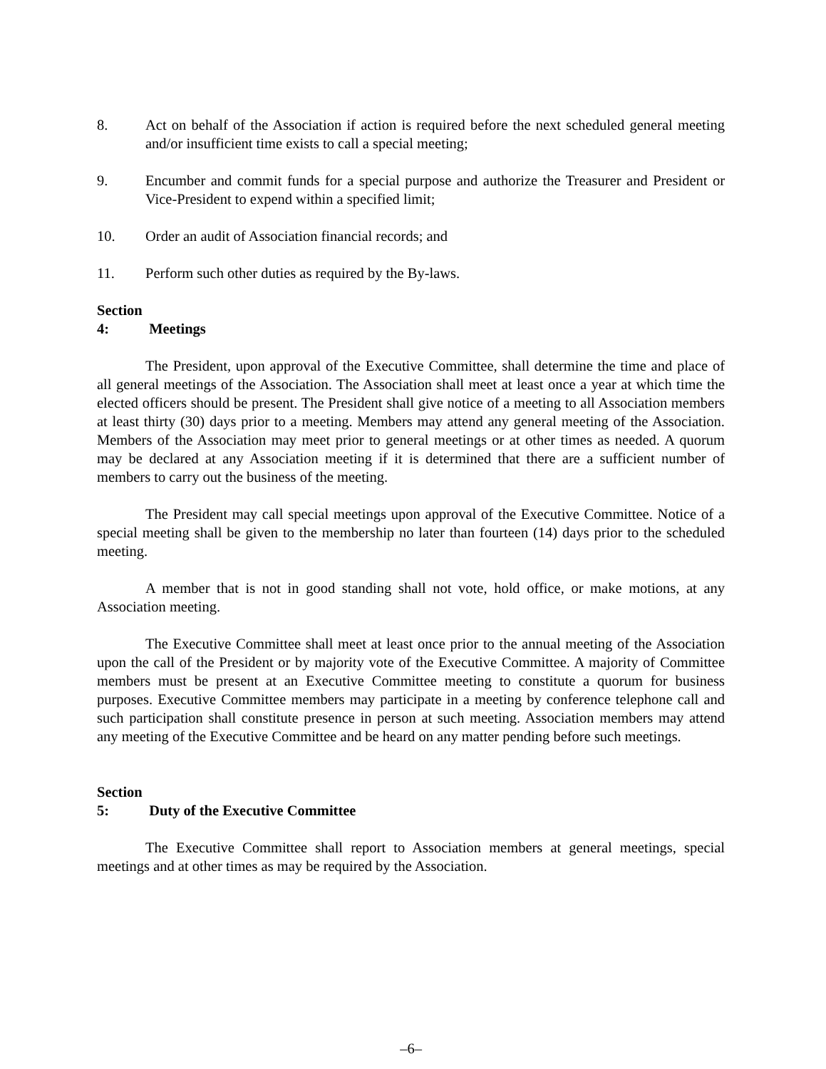8. Act on behalf of the Association if action is required before the next scheduled general meeting and/or insufficient time exists to call a special meeting;
9. Encumber and commit funds for a special purpose and authorize the Treasurer and President or Vice-President to expend within a specified limit;
10. Order an audit of Association financial records; and
11. Perform such other duties as required by the By-laws.
Section 4: Meetings
The President, upon approval of the Executive Committee, shall determine the time and place of all general meetings of the Association. The Association shall meet at least once a year at which time the elected officers should be present. The President shall give notice of a meeting to all Association members at least thirty (30) days prior to a meeting. Members may attend any general meeting of the Association. Members of the Association may meet prior to general meetings or at other times as needed. A quorum may be declared at any Association meeting if it is determined that there are a sufficient number of members to carry out the business of the meeting.
The President may call special meetings upon approval of the Executive Committee. Notice of a special meeting shall be given to the membership no later than fourteen (14) days prior to the scheduled meeting.
A member that is not in good standing shall not vote, hold office, or make motions, at any Association meeting.
The Executive Committee shall meet at least once prior to the annual meeting of the Association upon the call of the President or by majority vote of the Executive Committee. A majority of Committee members must be present at an Executive Committee meeting to constitute a quorum for business purposes. Executive Committee members may participate in a meeting by conference telephone call and such participation shall constitute presence in person at such meeting. Association members may attend any meeting of the Executive Committee and be heard on any matter pending before such meetings.
Section 5: Duty of the Executive Committee
The Executive Committee shall report to Association members at general meetings, special meetings and at other times as may be required by the Association.
–6–